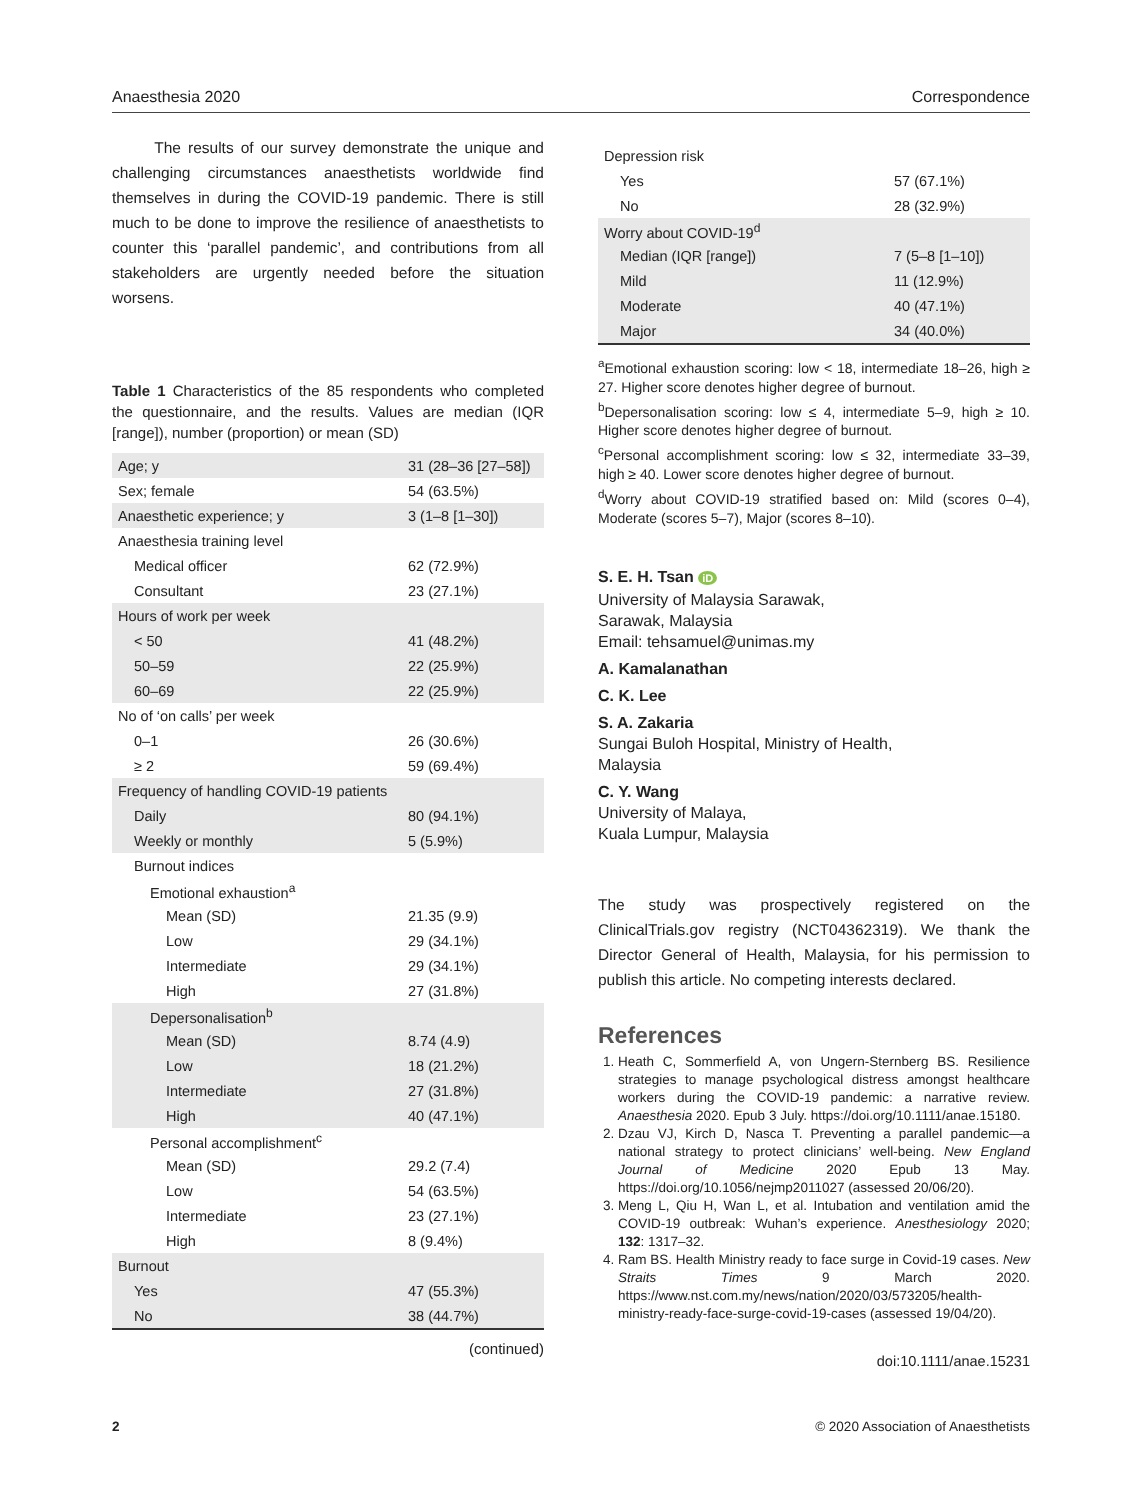Anaesthesia 2020 Correspondence
The results of our survey demonstrate the unique and challenging circumstances anaesthetists worldwide find themselves in during the COVID-19 pandemic. There is still much to be done to improve the resilience of anaesthetists to counter this ‘parallel pandemic’, and contributions from all stakeholders are urgently needed before the situation worsens.
Table 1 Characteristics of the 85 respondents who completed the questionnaire, and the results. Values are median (IQR [range]), number (proportion) or mean (SD)
| Age; y | 31 (28–36 [27–58]) |
| Sex; female | 54 (63.5%) |
| Anaesthetic experience; y | 3 (1–8 [1–30]) |
| Anaesthesia training level | |
| Medical officer | 62 (72.9%) |
| Consultant | 23 (27.1%) |
| Hours of work per week | |
| < 50 | 41 (48.2%) |
| 50–59 | 22 (25.9%) |
| 60–69 | 22 (25.9%) |
| No of ‘on calls’ per week | |
| 0–1 | 26 (30.6%) |
| ≥ 2 | 59 (69.4%) |
| Frequency of handling COVID-19 patients | |
| Daily | 80 (94.1%) |
| Weekly or monthly | 5 (5.9%) |
| Burnout indices | |
| Emotional exhaustion<sup>a</sup> | |
| Mean (SD) | 21.35 (9.9) |
| Low | 29 (34.1%) |
| Intermediate | 29 (34.1%) |
| High | 27 (31.8%) |
| Depersonalisation<sup>b</sup> | |
| Mean (SD) | 8.74 (4.9) |
| Low | 18 (21.2%) |
| Intermediate | 27 (31.8%) |
| High | 40 (47.1%) |
| Personal accomplishment<sup>c</sup> | |
| Mean (SD) | 29.2 (7.4) |
| Low | 54 (63.5%) |
| Intermediate | 23 (27.1%) |
| High | 8 (9.4%) |
| Burnout | |
| Yes | 47 (55.3%) |
| No | 38 (44.7%) |
(continued)
| Depression risk | |
| Yes | 57 (67.1%) |
| No | 28 (32.9%) |
| Worry about COVID-19<sup>d</sup> | |
| Median (IQR [range]) | 7 (5–8 [1–10]) |
| Mild | 11 (12.9%) |
| Moderate | 40 (47.1%) |
| Major | 34 (40.0%) |
<sup>a</sup> Emotional exhaustion scoring: low < 18, intermediate 18–26, high ≥ 27. Higher score denotes higher degree of burnout.
<sup>b</sup> Depersonalisation scoring: low ≤ 4, intermediate 5–9, high ≥ 10. Higher score denotes higher degree of burnout.
<sup>c</sup> Personal accomplishment scoring: low ≤ 32, intermediate 33–39, high ≥ 40. Lower score denotes higher degree of burnout.
<sup>d</sup> Worry about COVID-19 stratified based on: Mild (scores 0–4), Moderate (scores 5–7), Major (scores 8–10).
S. E. H. Tsan iD
University of Malaysia Sarawak,
Sarawak, Malaysia
Email: tehsamuel@unimas.my
A. Kamalanathan
C. K. Lee
S. A. Zakaria
Sungai Buloh Hospital, Ministry of Health,
Malaysia
C. Y. Wang
University of Malaya,
Kuala Lumpur, Malaysia
The study was prospectively registered on the ClinicalTrials.gov registry (NCT04362319). We thank the Director General of Health, Malaysia, for his permission to publish this article. No competing interests declared.
References
1. Heath C, Sommerfield A, von Ungern-Sternberg BS. Resilience strategies to manage psychological distress amongst healthcare workers during the COVID-19 pandemic: a narrative review. Anaesthesia 2020. Epub 3 July. https://doi.org/10.1111/anae.15180.
2. Dzau VJ, Kirch D, Nasca T. Preventing a parallel pandemic—a national strategy to protect clinicians’ well-being. New England Journal of Medicine 2020 Epub 13 May. https://doi.org/10.1056/nejmp2011027 (assessed 20/06/20).
3. Meng L, Qiu H, Wan L, et al. Intubation and ventilation amid the COVID-19 outbreak: Wuhan’s experience. Anesthesiology 2020; 132: 1317–32.
4. Ram BS. Health Ministry ready to face surge in Covid-19 cases. New Straits Times 9 March 2020. https://www.nst.com.my/news/nation/2020/03/573205/health-ministry-ready-face-surge-covid-19-cases (assessed 19/04/20).
doi:10.1111/anae.15231
2 © 2020 Association of Anaesthetists